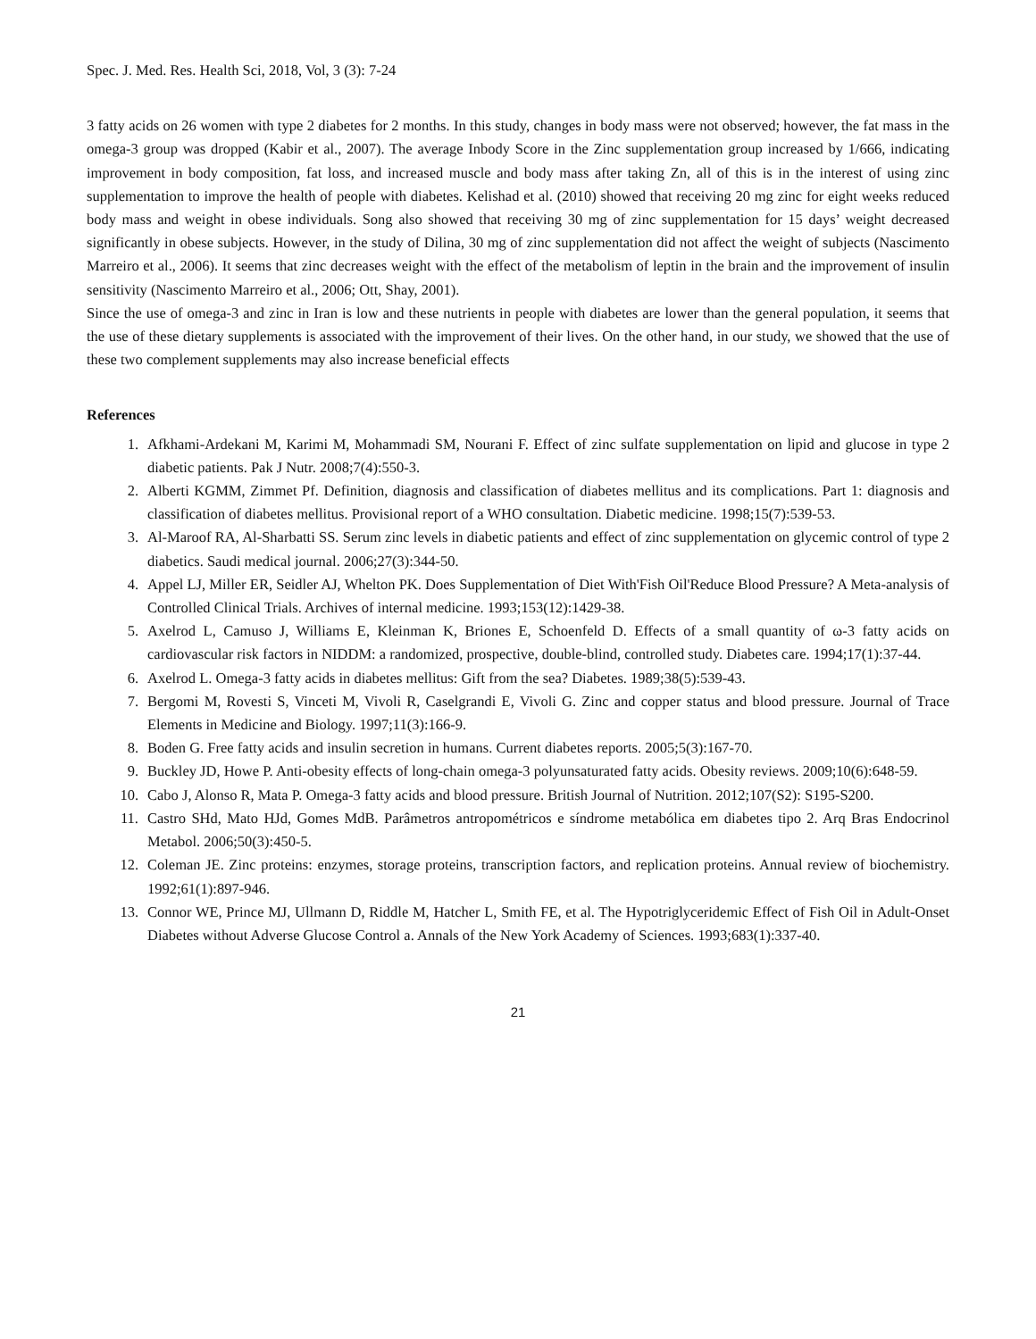Spec. J. Med. Res. Health Sci, 2018, Vol, 3 (3): 7-24
3 fatty acids on 26 women with type 2 diabetes for 2 months. In this study, changes in body mass were not observed; however, the fat mass in the omega-3 group was dropped (Kabir et al., 2007). The average Inbody Score in the Zinc supplementation group increased by 1/666, indicating improvement in body composition, fat loss, and increased muscle and body mass after taking Zn, all of this is in the interest of using zinc supplementation to improve the health of people with diabetes. Kelishad et al. (2010) showed that receiving 20 mg zinc for eight weeks reduced body mass and weight in obese individuals. Song also showed that receiving 30 mg of zinc supplementation for 15 days’ weight decreased significantly in obese subjects. However, in the study of Dilina, 30 mg of zinc supplementation did not affect the weight of subjects (Nascimento Marreiro et al., 2006). It seems that zinc decreases weight with the effect of the metabolism of leptin in the brain and the improvement of insulin sensitivity (Nascimento Marreiro et al., 2006; Ott, Shay, 2001).
Since the use of omega-3 and zinc in Iran is low and these nutrients in people with diabetes are lower than the general population, it seems that the use of these dietary supplements is associated with the improvement of their lives. On the other hand, in our study, we showed that the use of these two complement supplements may also increase beneficial effects
References
1. Afkhami-Ardekani M, Karimi M, Mohammadi SM, Nourani F. Effect of zinc sulfate supplementation on lipid and glucose in type 2 diabetic patients. Pak J Nutr. 2008;7(4):550-3.
2. Alberti KGMM, Zimmet Pf. Definition, diagnosis and classification of diabetes mellitus and its complications. Part 1: diagnosis and classification of diabetes mellitus. Provisional report of a WHO consultation. Diabetic medicine. 1998;15(7):539-53.
3. Al-Maroof RA, Al-Sharbatti SS. Serum zinc levels in diabetic patients and effect of zinc supplementation on glycemic control of type 2 diabetics. Saudi medical journal. 2006;27(3):344-50.
4. Appel LJ, Miller ER, Seidler AJ, Whelton PK. Does Supplementation of Diet With'Fish Oil'Reduce Blood Pressure? A Meta-analysis of Controlled Clinical Trials. Archives of internal medicine. 1993;153(12):1429-38.
5. Axelrod L, Camuso J, Williams E, Kleinman K, Briones E, Schoenfeld D. Effects of a small quantity of ω-3 fatty acids on cardiovascular risk factors in NIDDM: a randomized, prospective, double-blind, controlled study. Diabetes care. 1994;17(1):37-44.
6. Axelrod L. Omega-3 fatty acids in diabetes mellitus: Gift from the sea? Diabetes. 1989;38(5):539-43.
7. Bergomi M, Rovesti S, Vinceti M, Vivoli R, Caselgrandi E, Vivoli G. Zinc and copper status and blood pressure. Journal of Trace Elements in Medicine and Biology. 1997;11(3):166-9.
8. Boden G. Free fatty acids and insulin secretion in humans. Current diabetes reports. 2005;5(3):167-70.
9. Buckley JD, Howe P. Anti-obesity effects of long-chain omega-3 polyunsaturated fatty acids. Obesity reviews. 2009;10(6):648-59.
10. Cabo J, Alonso R, Mata P. Omega-3 fatty acids and blood pressure. British Journal of Nutrition. 2012;107(S2): S195-S200.
11. Castro SHd, Mato HJd, Gomes MdB. Parâmetros antropométricos e síndrome metabólica em diabetes tipo 2. Arq Bras Endocrinol Metabol. 2006;50(3):450-5.
12. Coleman JE. Zinc proteins: enzymes, storage proteins, transcription factors, and replication proteins. Annual review of biochemistry. 1992;61(1):897-946.
13. Connor WE, Prince MJ, Ullmann D, Riddle M, Hatcher L, Smith FE, et al. The Hypotriglyceridemic Effect of Fish Oil in Adult-Onset Diabetes without Adverse Glucose Control a. Annals of the New York Academy of Sciences. 1993;683(1):337-40.
21